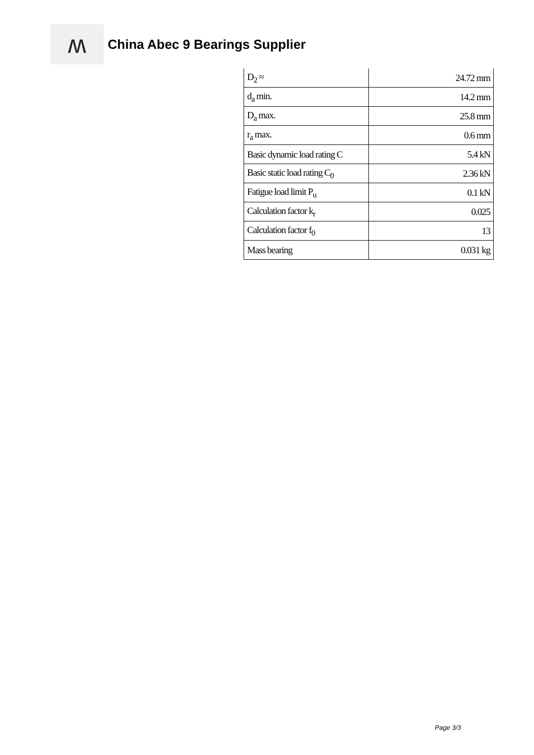ʍ
China Abec 9 Bearings Supplier
| D<sub>2</sub> ≈ | 24.72 mm |
| d<sub>a</sub> min. | 14.2 mm |
| D<sub>a</sub> max. | 25.8 mm |
| r<sub>a</sub> max. | 0.6 mm |
| Basic dynamic load rating C | 5.4 kN |
| Basic static load rating C<sub>0</sub> | 2.36 kN |
| Fatigue load limit P<sub>u</sub> | 0.1 kN |
| Calculation factor k<sub>r</sub> | 0.025 |
| Calculation factor f<sub>0</sub> | 13 |
| Mass bearing | 0.031 kg |
Page 3/3